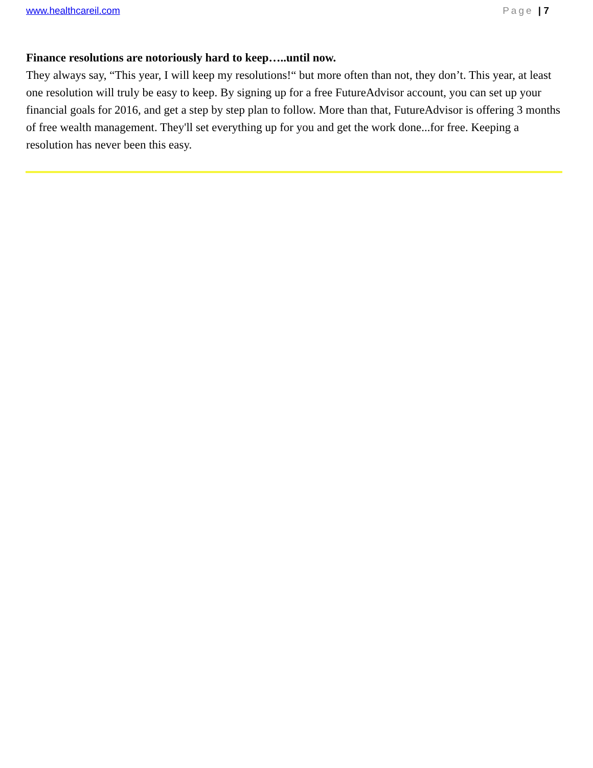www.healthcareil.com Page | 7
Finance resolutions are notoriously hard to keep…..until now.
They always say, “This year, I will keep my resolutions!“ but more often than not, they don’t. This year, at least one resolution will truly be easy to keep. By signing up for a free FutureAdvisor account, you can set up your financial goals for 2016, and get a step by step plan to follow. More than that, FutureAdvisor is offering 3 months of free wealth management. They'll set everything up for you and get the work done...for free. Keeping a resolution has never been this easy.